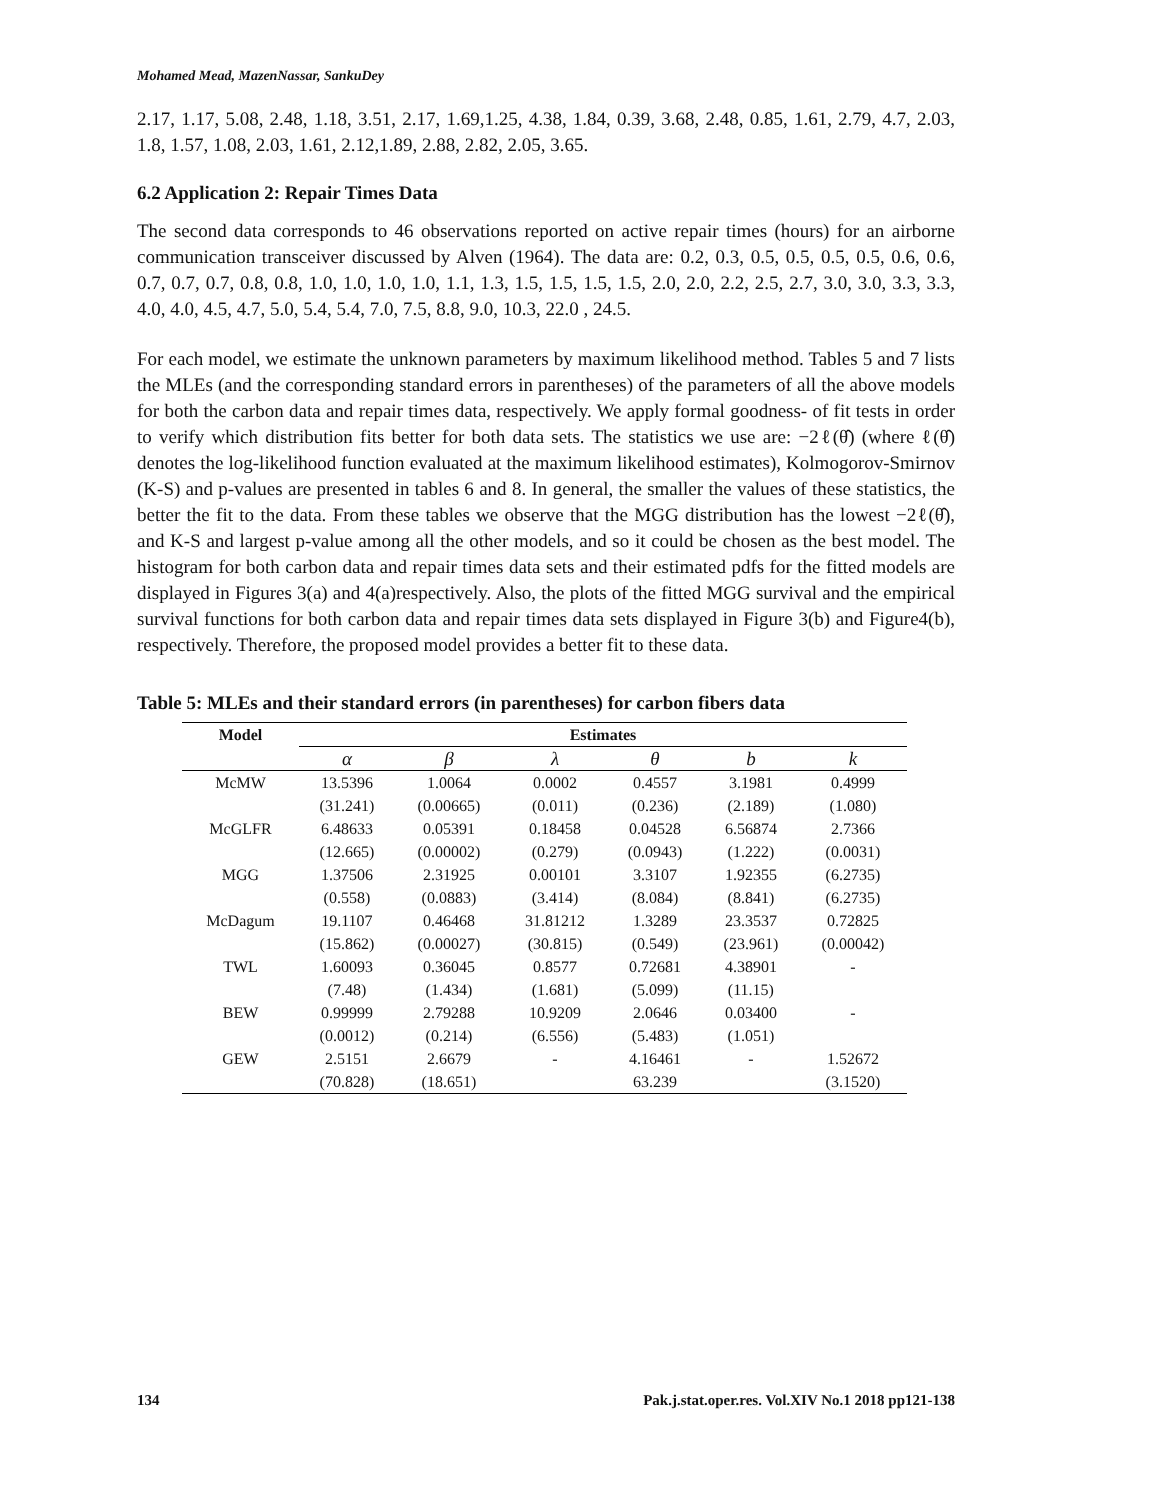Mohamed Mead, MazenNassar, SankuDey
2.17, 1.17, 5.08, 2.48, 1.18, 3.51, 2.17, 1.69,1.25, 4.38, 1.84, 0.39, 3.68, 2.48, 0.85, 1.61, 2.79, 4.7, 2.03, 1.8, 1.57, 1.08, 2.03, 1.61, 2.12,1.89, 2.88, 2.82, 2.05, 3.65.
6.2 Application 2: Repair Times Data
The second data corresponds to 46 observations reported on active repair times (hours) for an airborne communication transceiver discussed by Alven (1964). The data are: 0.2, 0.3, 0.5, 0.5, 0.5, 0.5, 0.6, 0.6, 0.7, 0.7, 0.7, 0.8, 0.8, 1.0, 1.0, 1.0, 1.0, 1.1, 1.3, 1.5, 1.5, 1.5, 1.5, 2.0, 2.0, 2.2, 2.5, 2.7, 3.0, 3.0, 3.3, 3.3, 4.0, 4.0, 4.5, 4.7, 5.0, 5.4, 5.4, 7.0, 7.5, 8.8, 9.0, 10.3, 22.0 , 24.5.
For each model, we estimate the unknown parameters by maximum likelihood method. Tables 5 and 7 lists the MLEs (and the corresponding standard errors in parentheses) of the parameters of all the above models for both the carbon data and repair times data, respectively. We apply formal goodness- of fit tests in order to verify which distribution fits better for both data sets. The statistics we use are: −2ℓ(θ̂) (where ℓ(θ̂) denotes the log-likelihood function evaluated at the maximum likelihood estimates), Kolmogorov-Smirnov (K-S) and p-values are presented in tables 6 and 8. In general, the smaller the values of these statistics, the better the fit to the data. From these tables we observe that the MGG distribution has the lowest −2ℓ(θ̂), and K-S and largest p-value among all the other models, and so it could be chosen as the best model. The histogram for both carbon data and repair times data sets and their estimated pdfs for the fitted models are displayed in Figures 3(a) and 4(a)respectively. Also, the plots of the fitted MGG survival and the empirical survival functions for both carbon data and repair times data sets displayed in Figure 3(b) and Figure4(b), respectively. Therefore, the proposed model provides a better fit to these data.
Table 5: MLEs and their standard errors (in parentheses) for carbon fibers data
| Model | Estimates | | | | | |
| --- | --- | --- | --- | --- | --- | --- |
| | α | β | λ | θ | b | k |
| McMW | 13.5396 | 1.0064 | 0.0002 | 0.4557 | 3.1981 | 0.4999 |
| | (31.241) | (0.00665) | (0.011) | (0.236) | (2.189) | (1.080) |
| McGLFR | 6.48633 | 0.05391 | 0.18458 | 0.04528 | 6.56874 | 2.7366 |
| | (12.665) | (0.00002) | (0.279) | (0.0943) | (1.222) | (0.0031) |
| MGG | 1.37506 | 2.31925 | 0.00101 | 3.3107 | 1.92355 | (6.2735) |
| | (0.558) | (0.0883) | (3.414) | (8.084) | (8.841) | (6.2735) |
| McDagum | 19.1107 | 0.46468 | 31.81212 | 1.3289 | 23.3537 | 0.72825 |
| | (15.862) | (0.00027) | (30.815) | (0.549) | (23.961) | (0.00042) |
| TWL | 1.60093 | 0.36045 | 0.8577 | 0.72681 | 4.38901 | - |
| | (7.48) | (1.434) | (1.681) | (5.099) | (11.15) | |
| BEW | 0.99999 | 2.79288 | 10.9209 | 2.0646 | 0.03400 | - |
| | (0.0012) | (0.214) | (6.556) | (5.483) | (1.051) | |
| GEW | 2.5151 | 2.6679 | - | 4.16461 | - | 1.52672 |
| | (70.828) | (18.651) | | 63.239 | | (3.1520) |
134 Pak.j.stat.oper.res. Vol.XIV No.1 2018 pp121-138